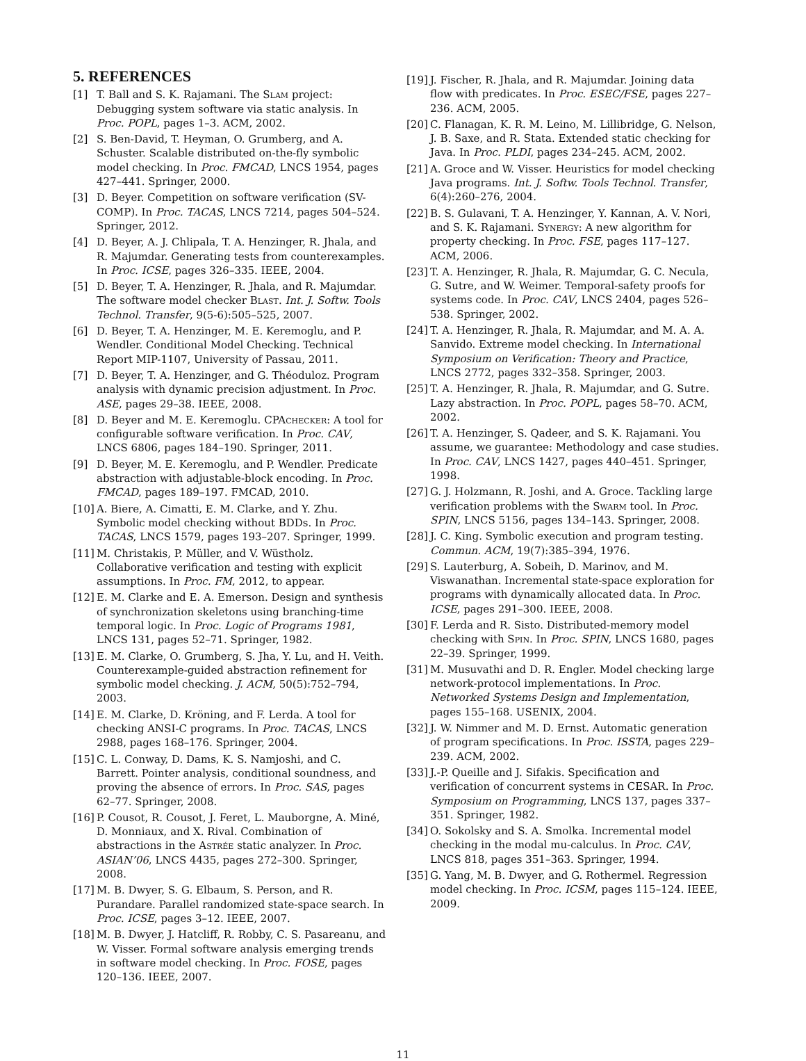5. REFERENCES
[1] T. Ball and S. K. Rajamani. The Slam project: Debugging system software via static analysis. In Proc. POPL, pages 1–3. ACM, 2002.
[2] S. Ben-David, T. Heyman, O. Grumberg, and A. Schuster. Scalable distributed on-the-fly symbolic model checking. In Proc. FMCAD, LNCS 1954, pages 427–441. Springer, 2000.
[3] D. Beyer. Competition on software verification (SV-COMP). In Proc. TACAS, LNCS 7214, pages 504–524. Springer, 2012.
[4] D. Beyer, A. J. Chlipala, T. A. Henzinger, R. Jhala, and R. Majumdar. Generating tests from counterexamples. In Proc. ICSE, pages 326–335. IEEE, 2004.
[5] D. Beyer, T. A. Henzinger, R. Jhala, and R. Majumdar. The software model checker Blast. Int. J. Softw. Tools Technol. Transfer, 9(5-6):505–525, 2007.
[6] D. Beyer, T. A. Henzinger, M. E. Keremoglu, and P. Wendler. Conditional Model Checking. Technical Report MIP-1107, University of Passau, 2011.
[7] D. Beyer, T. A. Henzinger, and G. Théoduloz. Program analysis with dynamic precision adjustment. In Proc. ASE, pages 29–38. IEEE, 2008.
[8] D. Beyer and M. E. Keremoglu. CPAchecker: A tool for configurable software verification. In Proc. CAV, LNCS 6806, pages 184–190. Springer, 2011.
[9] D. Beyer, M. E. Keremoglu, and P. Wendler. Predicate abstraction with adjustable-block encoding. In Proc. FMCAD, pages 189–197. FMCAD, 2010.
[10] A. Biere, A. Cimatti, E. M. Clarke, and Y. Zhu. Symbolic model checking without BDDs. In Proc. TACAS, LNCS 1579, pages 193–207. Springer, 1999.
[11] M. Christakis, P. Müller, and V. Wüstholz. Collaborative verification and testing with explicit assumptions. In Proc. FM, 2012, to appear.
[12] E. M. Clarke and E. A. Emerson. Design and synthesis of synchronization skeletons using branching-time temporal logic. In Proc. Logic of Programs 1981, LNCS 131, pages 52–71. Springer, 1982.
[13] E. M. Clarke, O. Grumberg, S. Jha, Y. Lu, and H. Veith. Counterexample-guided abstraction refinement for symbolic model checking. J. ACM, 50(5):752–794, 2003.
[14] E. M. Clarke, D. Kröning, and F. Lerda. A tool for checking ANSI-C programs. In Proc. TACAS, LNCS 2988, pages 168–176. Springer, 2004.
[15] C. L. Conway, D. Dams, K. S. Namjoshi, and C. Barrett. Pointer analysis, conditional soundness, and proving the absence of errors. In Proc. SAS, pages 62–77. Springer, 2008.
[16] P. Cousot, R. Cousot, J. Feret, L. Mauborgne, A. Miné, D. Monniaux, and X. Rival. Combination of abstractions in the Astrée static analyzer. In Proc. ASIAN’06, LNCS 4435, pages 272–300. Springer, 2008.
[17] M. B. Dwyer, S. G. Elbaum, S. Person, and R. Purandare. Parallel randomized state-space search. In Proc. ICSE, pages 3–12. IEEE, 2007.
[18] M. B. Dwyer, J. Hatcliff, R. Robby, C. S. Pasareanu, and W. Visser. Formal software analysis emerging trends in software model checking. In Proc. FOSE, pages 120–136. IEEE, 2007.
[19] J. Fischer, R. Jhala, and R. Majumdar. Joining data flow with predicates. In Proc. ESEC/FSE, pages 227–236. ACM, 2005.
[20] C. Flanagan, K. R. M. Leino, M. Lillibridge, G. Nelson, J. B. Saxe, and R. Stata. Extended static checking for Java. In Proc. PLDI, pages 234–245. ACM, 2002.
[21] A. Groce and W. Visser. Heuristics for model checking Java programs. Int. J. Softw. Tools Technol. Transfer, 6(4):260–276, 2004.
[22] B. S. Gulavani, T. A. Henzinger, Y. Kannan, A. V. Nori, and S. K. Rajamani. Synergy: A new algorithm for property checking. In Proc. FSE, pages 117–127. ACM, 2006.
[23] T. A. Henzinger, R. Jhala, R. Majumdar, G. C. Necula, G. Sutre, and W. Weimer. Temporal-safety proofs for systems code. In Proc. CAV, LNCS 2404, pages 526–538. Springer, 2002.
[24] T. A. Henzinger, R. Jhala, R. Majumdar, and M. A. A. Sanvido. Extreme model checking. In International Symposium on Verification: Theory and Practice, LNCS 2772, pages 332–358. Springer, 2003.
[25] T. A. Henzinger, R. Jhala, R. Majumdar, and G. Sutre. Lazy abstraction. In Proc. POPL, pages 58–70. ACM, 2002.
[26] T. A. Henzinger, S. Qadeer, and S. K. Rajamani. You assume, we guarantee: Methodology and case studies. In Proc. CAV, LNCS 1427, pages 440–451. Springer, 1998.
[27] G. J. Holzmann, R. Joshi, and A. Groce. Tackling large verification problems with the Swarm tool. In Proc. SPIN, LNCS 5156, pages 134–143. Springer, 2008.
[28] J. C. King. Symbolic execution and program testing. Commun. ACM, 19(7):385–394, 1976.
[29] S. Lauterburg, A. Sobeih, D. Marinov, and M. Viswanathan. Incremental state-space exploration for programs with dynamically allocated data. In Proc. ICSE, pages 291–300. IEEE, 2008.
[30] F. Lerda and R. Sisto. Distributed-memory model checking with Spin. In Proc. SPIN, LNCS 1680, pages 22–39. Springer, 1999.
[31] M. Musuvathi and D. R. Engler. Model checking large network-protocol implementations. In Proc. Networked Systems Design and Implementation, pages 155–168. USENIX, 2004.
[32] J. W. Nimmer and M. D. Ernst. Automatic generation of program specifications. In Proc. ISSTA, pages 229–239. ACM, 2002.
[33] J.-P. Queille and J. Sifakis. Specification and verification of concurrent systems in CESAR. In Proc. Symposium on Programming, LNCS 137, pages 337–351. Springer, 1982.
[34] O. Sokolsky and S. A. Smolka. Incremental model checking in the modal mu-calculus. In Proc. CAV, LNCS 818, pages 351–363. Springer, 1994.
[35] G. Yang, M. B. Dwyer, and G. Rothermel. Regression model checking. In Proc. ICSM, pages 115–124. IEEE, 2009.
11